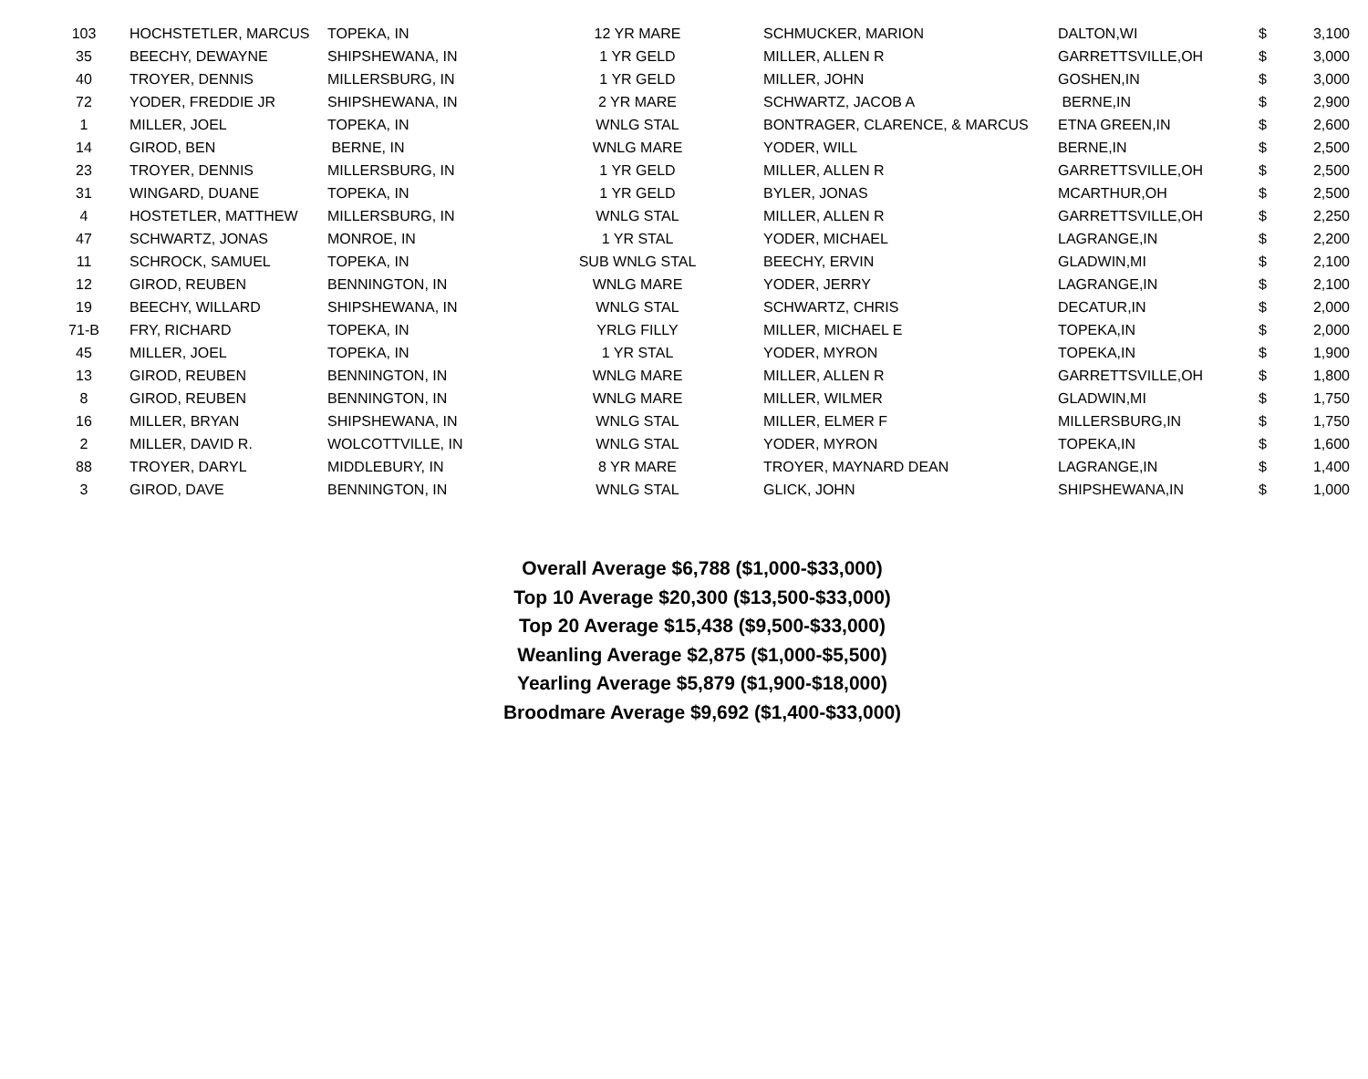| 103 | HOCHSTETLER, MARCUS | TOPEKA, IN | 12 YR MARE | SCHMUCKER, MARION | DALTON,WI | $ | 3,100 |
| 35 | BEECHY, DEWAYNE | SHIPSHEWANA, IN | 1 YR GELD | MILLER, ALLEN R | GARRETTSVILLE,OH | $ | 3,000 |
| 40 | TROYER, DENNIS | MILLERSBURG, IN | 1 YR GELD | MILLER, JOHN | GOSHEN,IN | $ | 3,000 |
| 72 | YODER, FREDDIE JR | SHIPSHEWANA, IN | 2 YR MARE | SCHWARTZ, JACOB A | BERNE,IN | $ | 2,900 |
| 1 | MILLER, JOEL | TOPEKA, IN | WNLG STAL | BONTRAGER, CLARENCE, & MARCUS | ETNA GREEN,IN | $ | 2,600 |
| 14 | GIROD, BEN | BERNE, IN | WNLG MARE | YODER, WILL | BERNE,IN | $ | 2,500 |
| 23 | TROYER, DENNIS | MILLERSBURG, IN | 1 YR GELD | MILLER, ALLEN R | GARRETTSVILLE,OH | $ | 2,500 |
| 31 | WINGARD, DUANE | TOPEKA, IN | 1 YR GELD | BYLER, JONAS | MCARTHUR,OH | $ | 2,500 |
| 4 | HOSTETLER, MATTHEW | MILLERSBURG, IN | WNLG STAL | MILLER, ALLEN R | GARRETTSVILLE,OH | $ | 2,250 |
| 47 | SCHWARTZ, JONAS | MONROE, IN | 1 YR STAL | YODER, MICHAEL | LAGRANGE,IN | $ | 2,200 |
| 11 | SCHROCK, SAMUEL | TOPEKA, IN | SUB WNLG STAL | BEECHY, ERVIN | GLADWIN,MI | $ | 2,100 |
| 12 | GIROD, REUBEN | BENNINGTON, IN | WNLG MARE | YODER, JERRY | LAGRANGE,IN | $ | 2,100 |
| 19 | BEECHY, WILLARD | SHIPSHEWANA, IN | WNLG STAL | SCHWARTZ, CHRIS | DECATUR,IN | $ | 2,000 |
| 71-B | FRY, RICHARD | TOPEKA, IN | YRLG FILLY | MILLER, MICHAEL E | TOPEKA,IN | $ | 2,000 |
| 45 | MILLER, JOEL | TOPEKA, IN | 1 YR STAL | YODER, MYRON | TOPEKA,IN | $ | 1,900 |
| 13 | GIROD, REUBEN | BENNINGTON, IN | WNLG MARE | MILLER, ALLEN R | GARRETTSVILLE,OH | $ | 1,800 |
| 8 | GIROD, REUBEN | BENNINGTON, IN | WNLG MARE | MILLER, WILMER | GLADWIN,MI | $ | 1,750 |
| 16 | MILLER, BRYAN | SHIPSHEWANA, IN | WNLG STAL | MILLER, ELMER F | MILLERSBURG,IN | $ | 1,750 |
| 2 | MILLER, DAVID R. | WOLCOTTVILLE, IN | WNLG STAL | YODER, MYRON | TOPEKA,IN | $ | 1,600 |
| 88 | TROYER, DARYL | MIDDLEBURY, IN | 8 YR MARE | TROYER, MAYNARD DEAN | LAGRANGE,IN | $ | 1,400 |
| 3 | GIROD, DAVE | BENNINGTON, IN | WNLG STAL | GLICK, JOHN | SHIPSHEWANA,IN | $ | 1,000 |
Overall Average $6,788 ($1,000-$33,000)
Top 10 Average $20,300 ($13,500-$33,000)
Top 20 Average $15,438 ($9,500-$33,000)
Weanling Average $2,875 ($1,000-$5,500)
Yearling Average $5,879 ($1,900-$18,000)
Broodmare Average $9,692 ($1,400-$33,000)